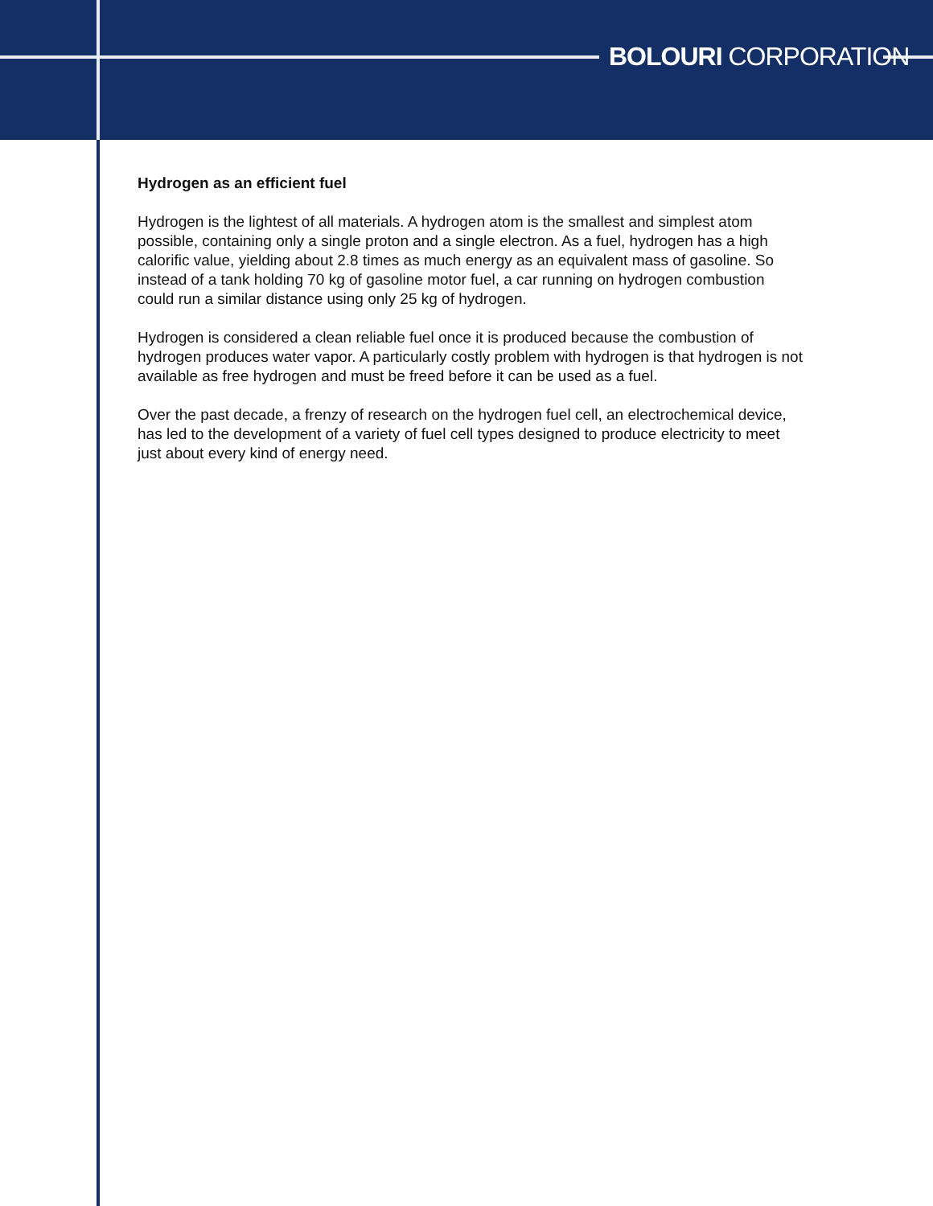BOLOURI CORPORATION
Hydrogen as an efficient fuel
Hydrogen is the lightest of all materials. A hydrogen atom is the smallest and simplest atom possible, containing only a single proton and a single electron. As a fuel, hydrogen has a high calorific value, yielding about 2.8 times as much energy as an equivalent mass of gasoline. So instead of a tank holding 70 kg of gasoline motor fuel, a car running on hydrogen combustion could run a similar distance using only 25 kg of hydrogen.
Hydrogen is considered a clean reliable fuel once it is produced because the combustion of hydrogen produces water vapor. A particularly costly problem with hydrogen is that hydrogen is not available as free hydrogen and must be freed before it can be used as a fuel.
Over the past decade, a frenzy of research on the hydrogen fuel cell, an electrochemical device, has led to the development of a variety of fuel cell types designed to produce electricity to meet just about every kind of energy need.